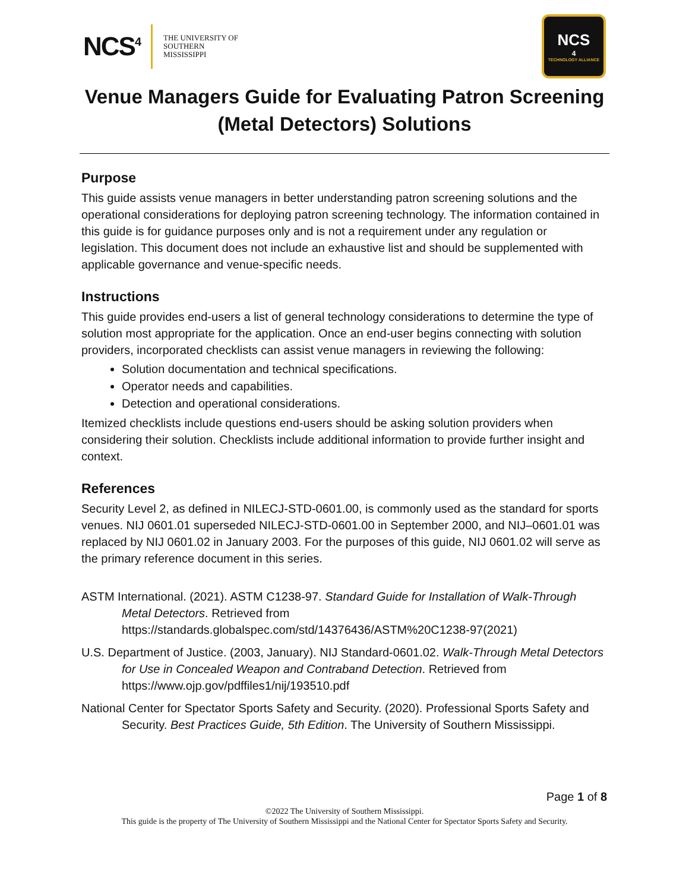NCS<sup>4</sup> THE UNIVERSITY OF
SOUTHERN
MISSISSIPPI
NCS<sup>4</sup>
TECHNOLOGY ALLIANCE
Venue Managers Guide for Evaluating Patron Screening
(Metal Detectors) Solutions
Purpose
This guide assists venue managers in better understanding patron screening solutions and the operational considerations for deploying patron screening technology. The information contained in this guide is for guidance purposes only and is not a requirement under any regulation or legislation. This document does not include an exhaustive list and should be supplemented with applicable governance and venue-specific needs.
Instructions
This guide provides end-users a list of general technology considerations to determine the type of solution most appropriate for the application. Once an end-user begins connecting with solution providers, incorporated checklists can assist venue managers in reviewing the following:
Solution documentation and technical specifications.
Operator needs and capabilities.
Detection and operational considerations.
Itemized checklists include questions end-users should be asking solution providers when considering their solution. Checklists include additional information to provide further insight and context.
References
Security Level 2, as defined in NILECJ-STD-0601.00, is commonly used as the standard for sports venues. NIJ 0601.01 superseded NILECJ-STD-0601.00 in September 2000, and NIJ–0601.01 was replaced by NIJ 0601.02 in January 2003. For the purposes of this guide, NIJ 0601.02 will serve as the primary reference document in this series.
ASTM International. (2021). ASTM C1238-97. Standard Guide for Installation of Walk-Through Metal Detectors. Retrieved from https://standards.globalspec.com/std/14376436/ASTM%20C1238-97(2021)
U.S. Department of Justice. (2003, January). NIJ Standard-0601.02. Walk-Through Metal Detectors for Use in Concealed Weapon and Contraband Detection. Retrieved from https://www.ojp.gov/pdffiles1/nij/193510.pdf
National Center for Spectator Sports Safety and Security. (2020). Professional Sports Safety and Security. Best Practices Guide, 5th Edition. The University of Southern Mississippi.
Page 1 of 8
©2022 The University of Southern Mississippi.
This guide is the property of The University of Southern Mississippi and the National Center for Spectator Sports Safety and Security.